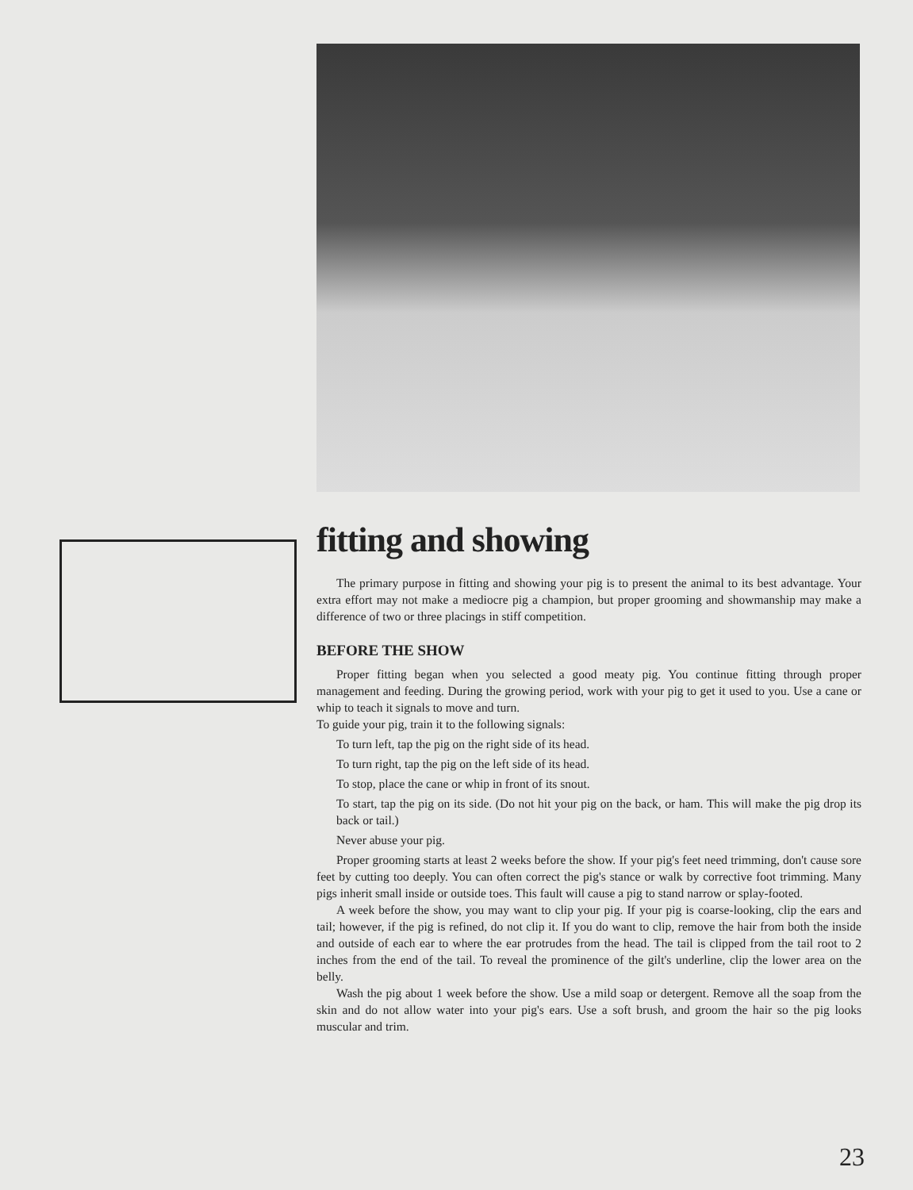fitting and showing
The primary purpose in fitting and showing your pig is to present the animal to its best advantage. Your extra effort may not make a mediocre pig a champion, but proper grooming and showmanship may make a difference of two or three placings in stiff competition.
BEFORE THE SHOW
Proper fitting began when you selected a good meaty pig. You continue fitting through proper management and feeding. During the growing period, work with your pig to get it used to you. Use a cane or whip to teach it signals to move and turn.
To guide your pig, train it to the following signals:
To turn left, tap the pig on the right side of its head.
To turn right, tap the pig on the left side of its head.
To stop, place the cane or whip in front of its snout.
To start, tap the pig on its side. (Do not hit your pig on the back, or ham. This will make the pig drop its back or tail.)
Never abuse your pig.
Proper grooming starts at least 2 weeks before the show. If your pig's feet need trimming, don't cause sore feet by cutting too deeply. You can often correct the pig's stance or walk by corrective foot trimming. Many pigs inherit small inside or outside toes. This fault will cause a pig to stand narrow or splay-footed.
A week before the show, you may want to clip your pig. If your pig is coarse-looking, clip the ears and tail; however, if the pig is refined, do not clip it. If you do want to clip, remove the hair from both the inside and outside of each ear to where the ear protrudes from the head. The tail is clipped from the tail root to 2 inches from the end of the tail. To reveal the prominence of the gilt's underline, clip the lower area on the belly.
Wash the pig about 1 week before the show. Use a mild soap or detergent. Remove all the soap from the skin and do not allow water into your pig's ears. Use a soft brush, and groom the hair so the pig looks muscular and trim.
23